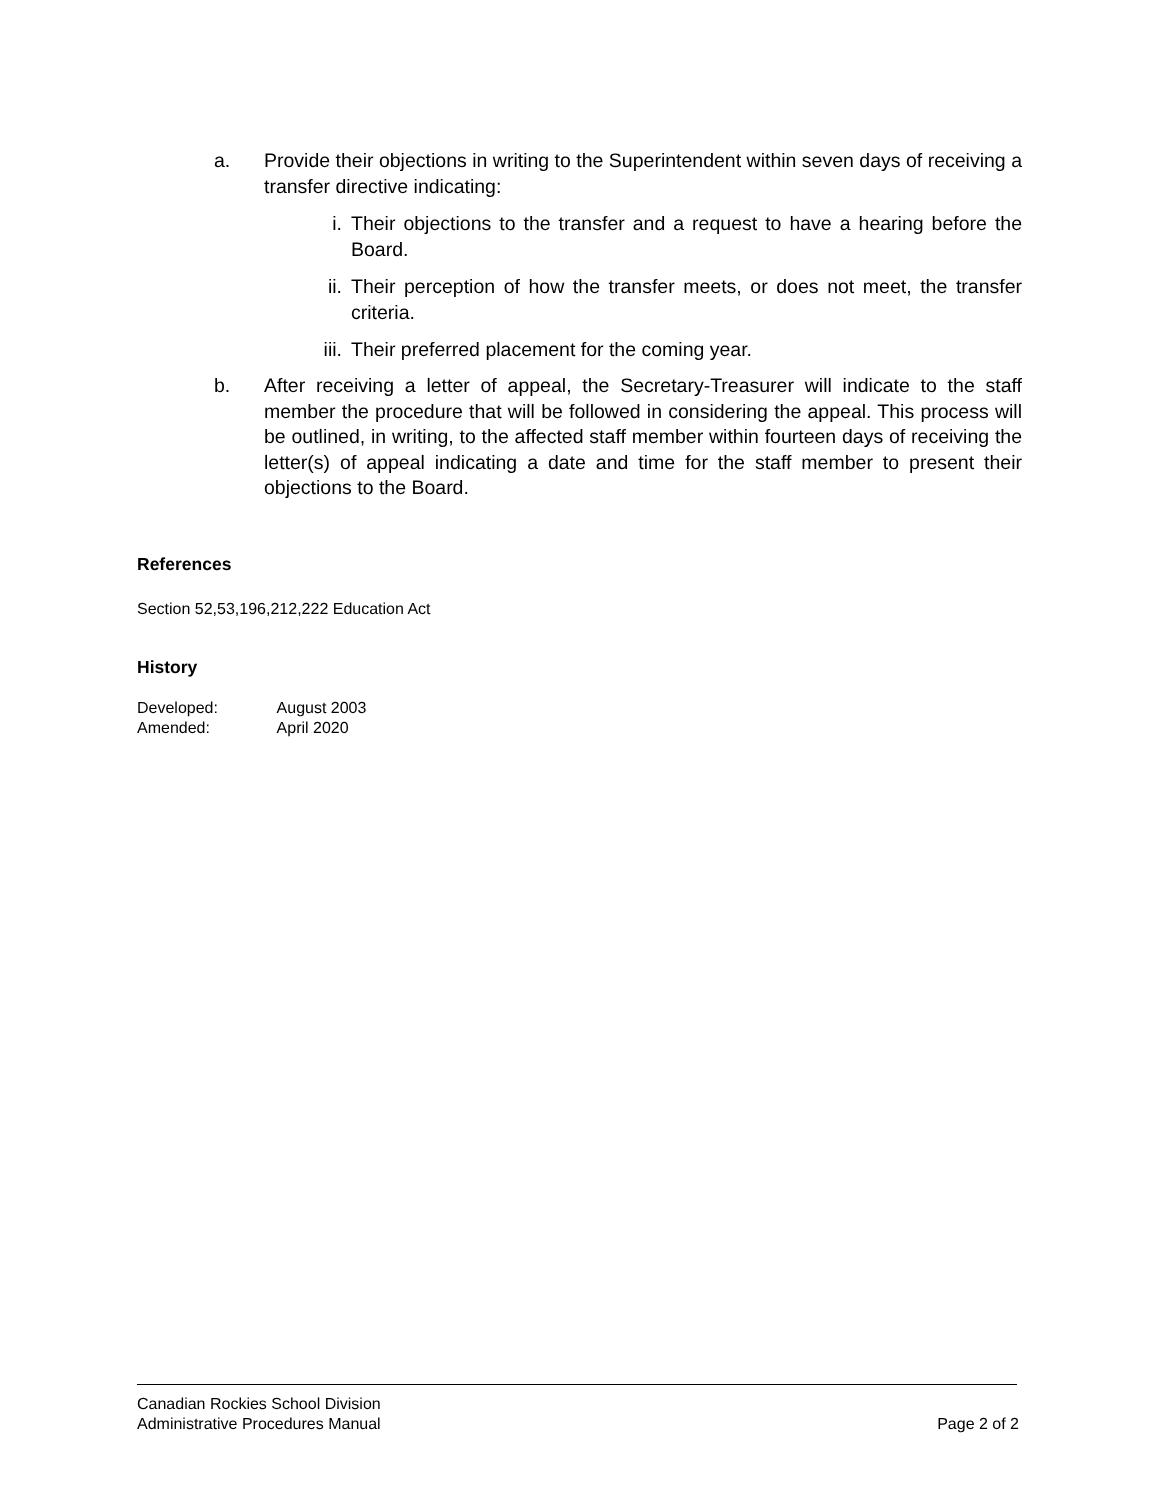a. Provide their objections in writing to the Superintendent within seven days of receiving a transfer directive indicating:
i. Their objections to the transfer and a request to have a hearing before the Board.
ii. Their perception of how the transfer meets, or does not meet, the transfer criteria.
iii.
Their preferred placement for the coming year.
b. After receiving a letter of appeal, the Secretary-Treasurer will indicate to the staff member the procedure that will be followed in considering the appeal. This process will be outlined, in writing, to the affected staff member within fourteen days of receiving the letter(s) of appeal indicating a date and time for the staff member to present their objections to the Board.
References
Section 52,53,196,212,222 Education Act
History
Developed: August 2003
Amended: April 2020
Canadian Rockies School Division
Administrative Procedures Manual Page 2 of 2